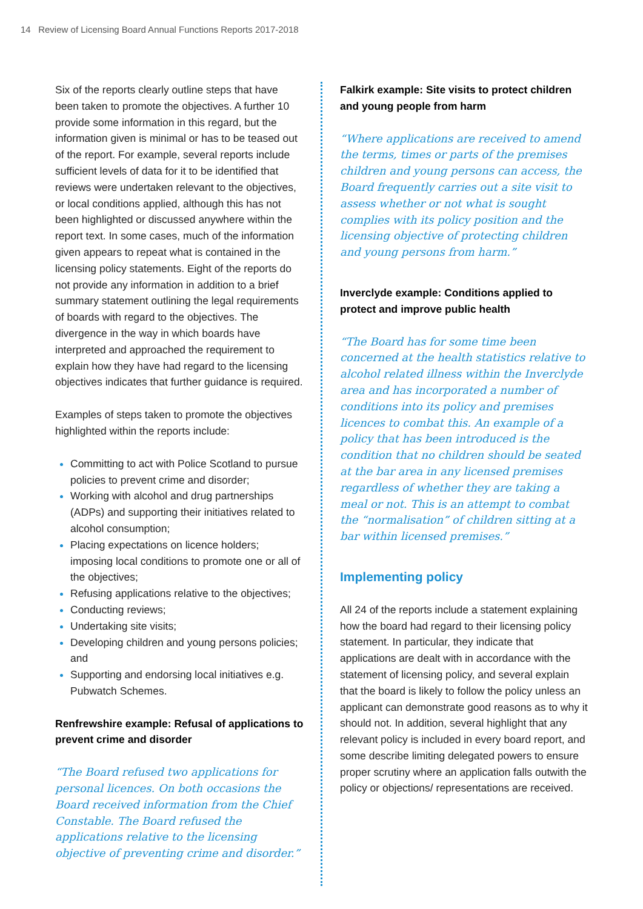14 Review of Licensing Board Annual Functions Reports 2017-2018
Six of the reports clearly outline steps that have been taken to promote the objectives. A further 10 provide some information in this regard, but the information given is minimal or has to be teased out of the report. For example, several reports include sufficient levels of data for it to be identified that reviews were undertaken relevant to the objectives, or local conditions applied, although this has not been highlighted or discussed anywhere within the report text. In some cases, much of the information given appears to repeat what is contained in the licensing policy statements. Eight of the reports do not provide any information in addition to a brief summary statement outlining the legal requirements of boards with regard to the objectives. The divergence in the way in which boards have interpreted and approached the requirement to explain how they have had regard to the licensing objectives indicates that further guidance is required.
Examples of steps taken to promote the objectives highlighted within the reports include:
Committing to act with Police Scotland to pursue policies to prevent crime and disorder;
Working with alcohol and drug partnerships (ADPs) and supporting their initiatives related to alcohol consumption;
Placing expectations on licence holders; imposing local conditions to promote one or all of the objectives;
Refusing applications relative to the objectives;
Conducting reviews;
Undertaking site visits;
Developing children and young persons policies; and
Supporting and endorsing local initiatives e.g. Pubwatch Schemes.
Renfrewshire example: Refusal of applications to prevent crime and disorder
“The Board refused two applications for personal licences. On both occasions the Board received information from the Chief Constable. The Board refused the applications relative to the licensing objective of preventing crime and disorder.”
Falkirk example: Site visits to protect children and young people from harm
“Where applications are received to amend the terms, times or parts of the premises children and young persons can access, the Board frequently carries out a site visit to assess whether or not what is sought complies with its policy position and the licensing objective of protecting children and young persons from harm.”
Inverclyde example: Conditions applied to protect and improve public health
“The Board has for some time been concerned at the health statistics relative to alcohol related illness within the Inverclyde area and has incorporated a number of conditions into its policy and premises licences to combat this. An example of a policy that has been introduced is the condition that no children should be seated at the bar area in any licensed premises regardless of whether they are taking a meal or not. This is an attempt to combat the “normalisation” of children sitting at a bar within licensed premises.”
Implementing policy
All 24 of the reports include a statement explaining how the board had regard to their licensing policy statement. In particular, they indicate that applications are dealt with in accordance with the statement of licensing policy, and several explain that the board is likely to follow the policy unless an applicant can demonstrate good reasons as to why it should not. In addition, several highlight that any relevant policy is included in every board report, and some describe limiting delegated powers to ensure proper scrutiny where an application falls outwith the policy or objections/ representations are received.